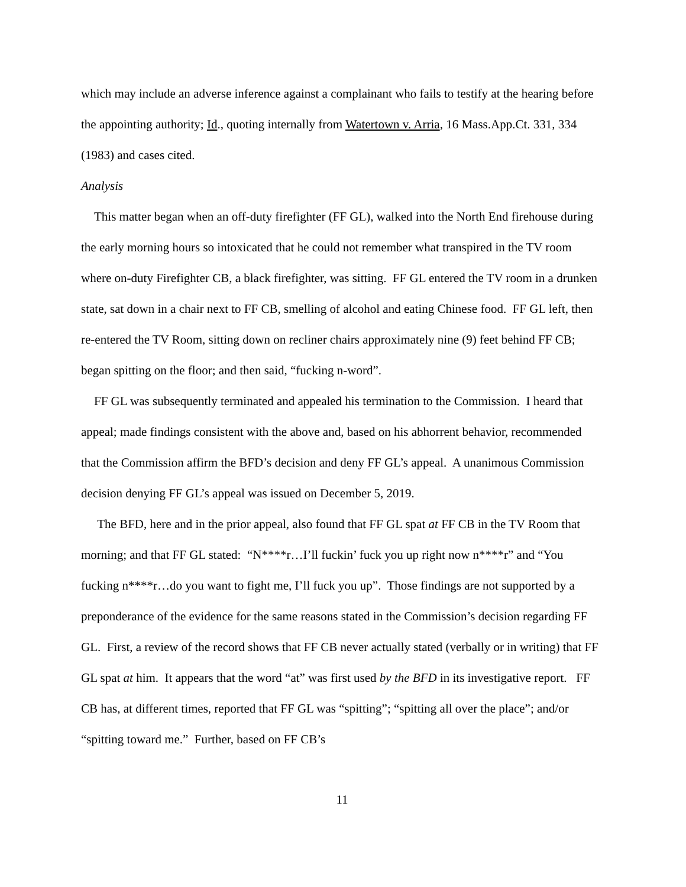which may include an adverse inference against a complainant who fails to testify at the hearing before the appointing authority; Id., quoting internally from Watertown v. Arria, 16 Mass.App.Ct. 331, 334 (1983) and cases cited.
Analysis
This matter began when an off-duty firefighter (FF GL), walked into the North End firehouse during the early morning hours so intoxicated that he could not remember what transpired in the TV room where on-duty Firefighter CB, a black firefighter, was sitting. FF GL entered the TV room in a drunken state, sat down in a chair next to FF CB, smelling of alcohol and eating Chinese food. FF GL left, then re-entered the TV Room, sitting down on recliner chairs approximately nine (9) feet behind FF CB; began spitting on the floor; and then said, “fucking n-word”.
FF GL was subsequently terminated and appealed his termination to the Commission. I heard that appeal; made findings consistent with the above and, based on his abhorrent behavior, recommended that the Commission affirm the BFD’s decision and deny FF GL’s appeal. A unanimous Commission decision denying FF GL’s appeal was issued on December 5, 2019.
The BFD, here and in the prior appeal, also found that FF GL spat at FF CB in the TV Room that morning; and that FF GL stated: “N****r…I’ll fuckin’ fuck you up right now n****r” and “You fucking n****r…do you want to fight me, I’ll fuck you up”. Those findings are not supported by a preponderance of the evidence for the same reasons stated in the Commission’s decision regarding FF GL. First, a review of the record shows that FF CB never actually stated (verbally or in writing) that FF GL spat at him. It appears that the word “at” was first used by the BFD in its investigative report. FF CB has, at different times, reported that FF GL was “spitting”; “spitting all over the place”; and/or “spitting toward me.” Further, based on FF CB’s
11